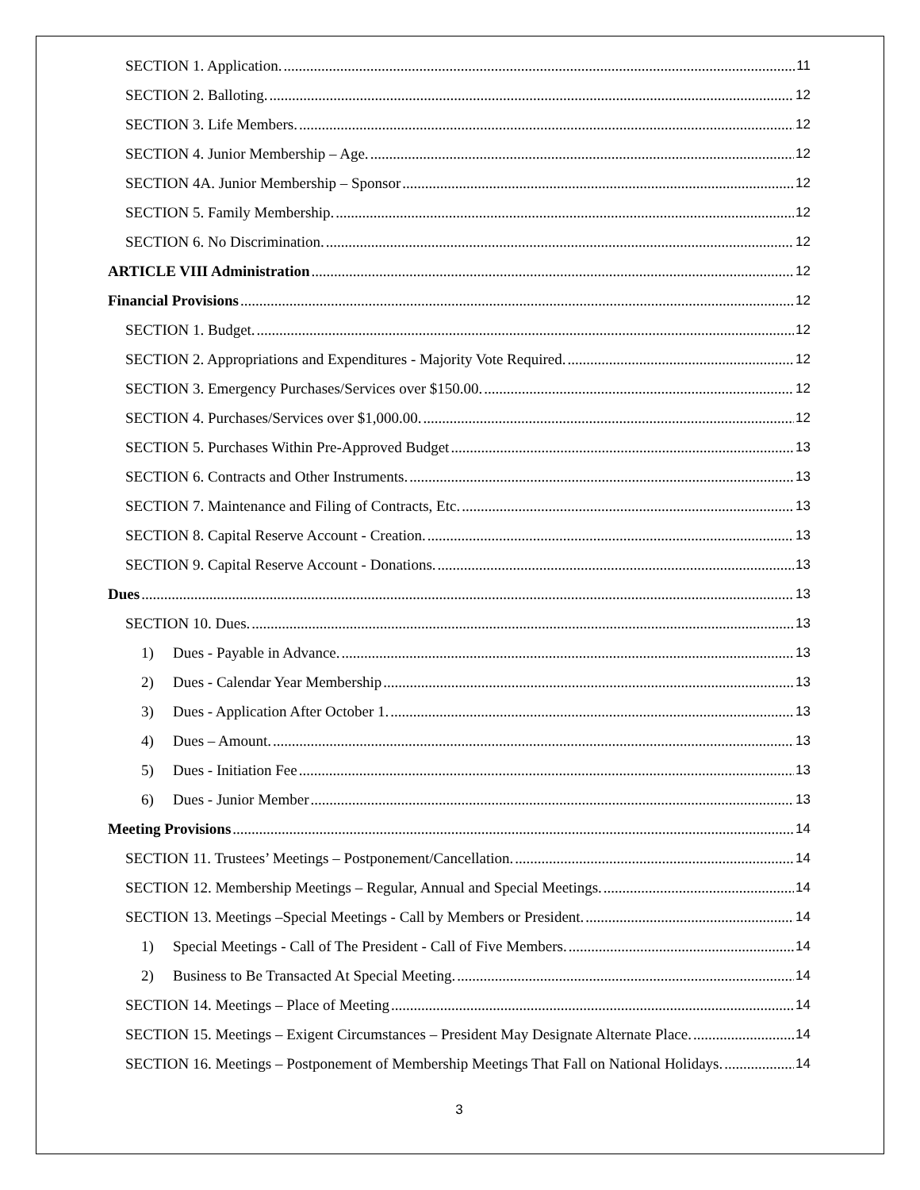SECTION 1. Application. 11
SECTION 2. Balloting. 12
SECTION 3. Life Members. 12
SECTION 4. Junior Membership – Age. 12
SECTION 4A. Junior Membership – Sponsor 12
SECTION 5. Family Membership. 12
SECTION 6. No Discrimination. 12
ARTICLE VIII Administration 12
Financial Provisions 12
SECTION 1. Budget. 12
SECTION 2. Appropriations and Expenditures - Majority Vote Required. 12
SECTION 3. Emergency Purchases/Services over $150.00. 12
SECTION 4. Purchases/Services over $1,000.00. 12
SECTION 5. Purchases Within Pre-Approved Budget 13
SECTION 6. Contracts and Other Instruments. 13
SECTION 7. Maintenance and Filing of Contracts, Etc. 13
SECTION 8. Capital Reserve Account - Creation. 13
SECTION 9. Capital Reserve Account - Donations. 13
Dues 13
SECTION 10. Dues. 13
1) Dues - Payable in Advance. 13
2) Dues - Calendar Year Membership 13
3) Dues - Application After October 1. 13
4) Dues – Amount. 13
5) Dues - Initiation Fee 13
6) Dues - Junior Member 13
Meeting Provisions 14
SECTION 11. Trustees’ Meetings – Postponement/Cancellation. 14
SECTION 12. Membership Meetings – Regular, Annual and Special Meetings. 14
SECTION 13. Meetings –Special Meetings - Call by Members or President. 14
1) Special Meetings - Call of The President - Call of Five Members. 14
2) Business to Be Transacted At Special Meeting. 14
SECTION 14. Meetings – Place of Meeting 14
SECTION 15. Meetings – Exigent Circumstances – President May Designate Alternate Place. 14
SECTION 16. Meetings – Postponement of Membership Meetings That Fall on National Holidays. 14
3